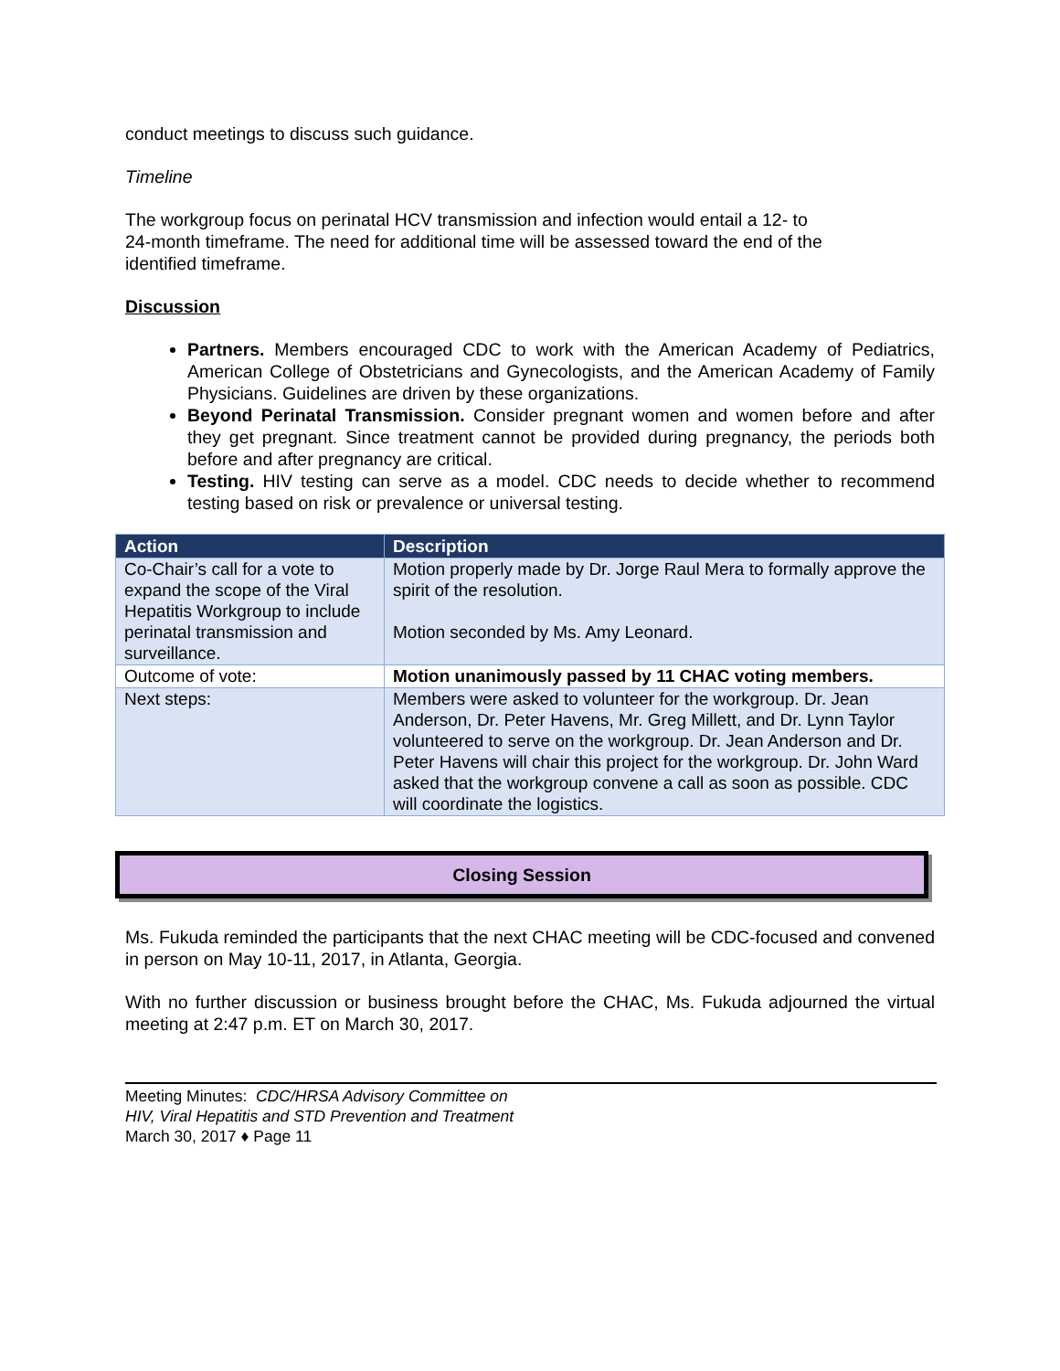conduct meetings to discuss such guidance.
Timeline
The workgroup focus on perinatal HCV transmission and infection would entail a 12- to
24-month timeframe. The need for additional time will be assessed toward the end of the
identified timeframe.
Discussion
Partners. Members encouraged CDC to work with the American Academy of Pediatrics, American College of Obstetricians and Gynecologists, and the American Academy of Family Physicians. Guidelines are driven by these organizations.
Beyond Perinatal Transmission. Consider pregnant women and women before and after they get pregnant. Since treatment cannot be provided during pregnancy, the periods both before and after pregnancy are critical.
Testing. HIV testing can serve as a model. CDC needs to decide whether to recommend testing based on risk or prevalence or universal testing.
| Action | Description |
| --- | --- |
| Co-Chair’s call for a vote to expand the scope of the Viral Hepatitis Workgroup to include perinatal transmission and surveillance. | Motion properly made by Dr. Jorge Raul Mera to formally approve the spirit of the resolution. Motion seconded by Ms. Amy Leonard. |
| Outcome of vote: | Motion unanimously passed by 11 CHAC voting members. |
| Next steps: | Members were asked to volunteer for the workgroup. Dr. Jean Anderson, Dr. Peter Havens, Mr. Greg Millett, and Dr. Lynn Taylor volunteered to serve on the workgroup. Dr. Jean Anderson and Dr. Peter Havens will chair this project for the workgroup. Dr. John Ward asked that the workgroup convene a call as soon as possible. CDC will coordinate the logistics. |
Closing Session
Ms. Fukuda reminded the participants that the next CHAC meeting will be CDC-focused and convened in person on May 10-11, 2017, in Atlanta, Georgia.
With no further discussion or business brought before the CHAC, Ms. Fukuda adjourned the virtual meeting at 2:47 p.m. ET on March 30, 2017.
Meeting Minutes: CDC/HRSA Advisory Committee on
HIV, Viral Hepatitis and STD Prevention and Treatment
March 30, 2017 ♦ Page 11